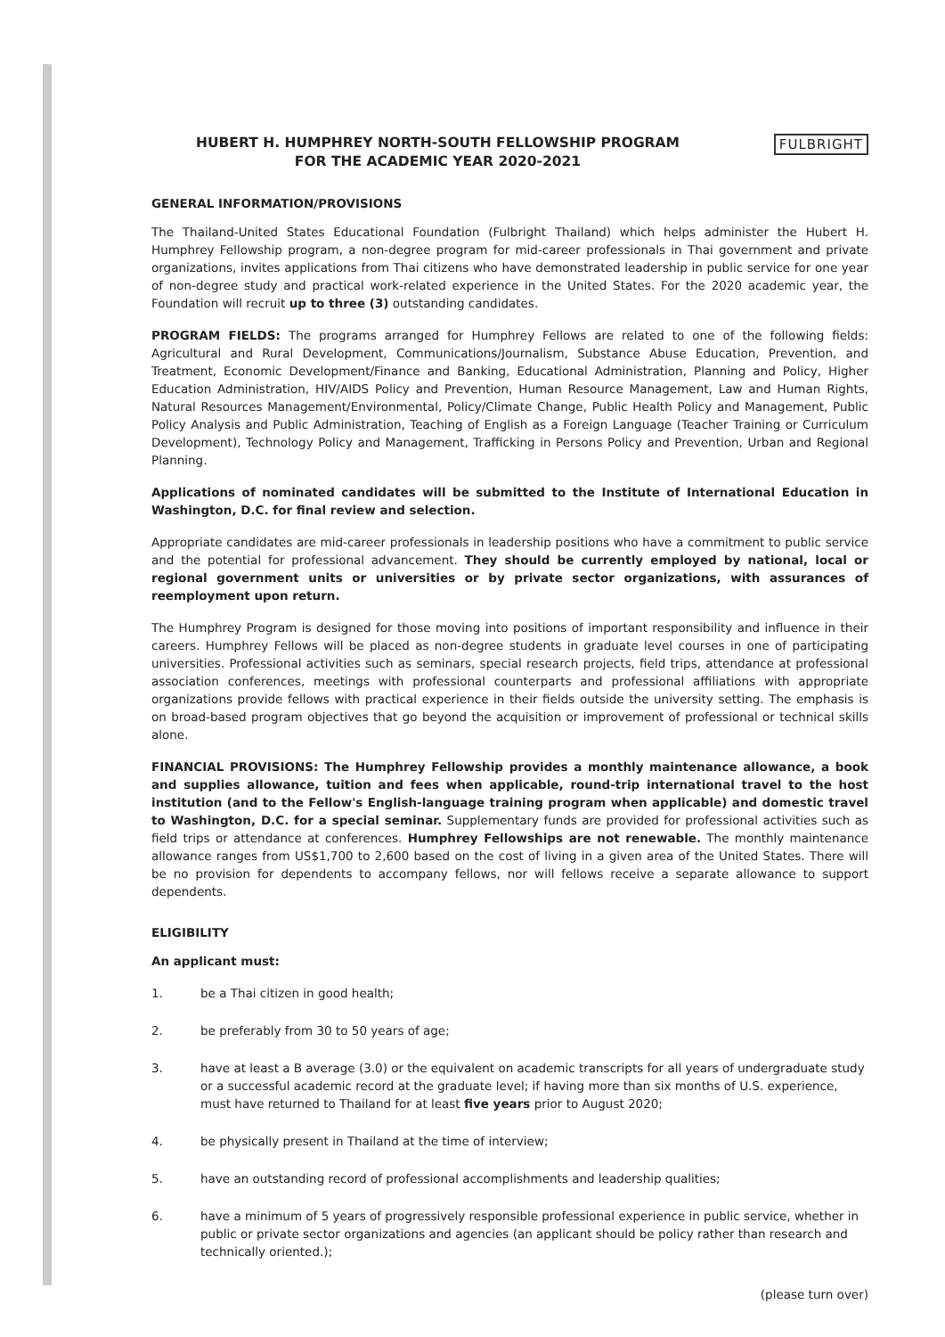HUBERT H. HUMPHREY NORTH-SOUTH FELLOWSHIP PROGRAM
FOR THE ACADEMIC YEAR 2020-2021
FULBRIGHT
GENERAL INFORMATION/PROVISIONS
The Thailand-United States Educational Foundation (Fulbright Thailand) which helps administer the Hubert H. Humphrey Fellowship program, a non-degree program for mid-career professionals in Thai government and private organizations, invites applications from Thai citizens who have demonstrated leadership in public service for one year of non-degree study and practical work-related experience in the United States. For the 2020 academic year, the Foundation will recruit up to three (3) outstanding candidates.
PROGRAM FIELDS: The programs arranged for Humphrey Fellows are related to one of the following fields: Agricultural and Rural Development, Communications/Journalism, Substance Abuse Education, Prevention, and Treatment, Economic Development/Finance and Banking, Educational Administration, Planning and Policy, Higher Education Administration, HIV/AIDS Policy and Prevention, Human Resource Management, Law and Human Rights, Natural Resources Management/Environmental, Policy/Climate Change, Public Health Policy and Management, Public Policy Analysis and Public Administration, Teaching of English as a Foreign Language (Teacher Training or Curriculum Development), Technology Policy and Management, Trafficking in Persons Policy and Prevention, Urban and Regional Planning.
Applications of nominated candidates will be submitted to the Institute of International Education in Washington, D.C. for final review and selection.
Appropriate candidates are mid-career professionals in leadership positions who have a commitment to public service and the potential for professional advancement. They should be currently employed by national, local or regional government units or universities or by private sector organizations, with assurances of reemployment upon return.
The Humphrey Program is designed for those moving into positions of important responsibility and influence in their careers. Humphrey Fellows will be placed as non-degree students in graduate level courses in one of participating universities. Professional activities such as seminars, special research projects, field trips, attendance at professional association conferences, meetings with professional counterparts and professional affiliations with appropriate organizations provide fellows with practical experience in their fields outside the university setting. The emphasis is on broad-based program objectives that go beyond the acquisition or improvement of professional or technical skills alone.
FINANCIAL PROVISIONS: The Humphrey Fellowship provides a monthly maintenance allowance, a book and supplies allowance, tuition and fees when applicable, round-trip international travel to the host institution (and to the Fellow's English-language training program when applicable) and domestic travel to Washington, D.C. for a special seminar. Supplementary funds are provided for professional activities such as field trips or attendance at conferences. Humphrey Fellowships are not renewable. The monthly maintenance allowance ranges from US$1,700 to 2,600 based on the cost of living in a given area of the United States. There will be no provision for dependents to accompany fellows, nor will fellows receive a separate allowance to support dependents.
ELIGIBILITY
An applicant must:
1. be a Thai citizen in good health;
2. be preferably from 30 to 50 years of age;
3. have at least a B average (3.0) or the equivalent on academic transcripts for all years of undergraduate study or a successful academic record at the graduate level; if having more than six months of U.S. experience, must have returned to Thailand for at least five years prior to August 2020;
4. be physically present in Thailand at the time of interview;
5. have an outstanding record of professional accomplishments and leadership qualities;
6. have a minimum of 5 years of progressively responsible professional experience in public service, whether in public or private sector organizations and agencies (an applicant should be policy rather than research and technically oriented.);
(please turn over)